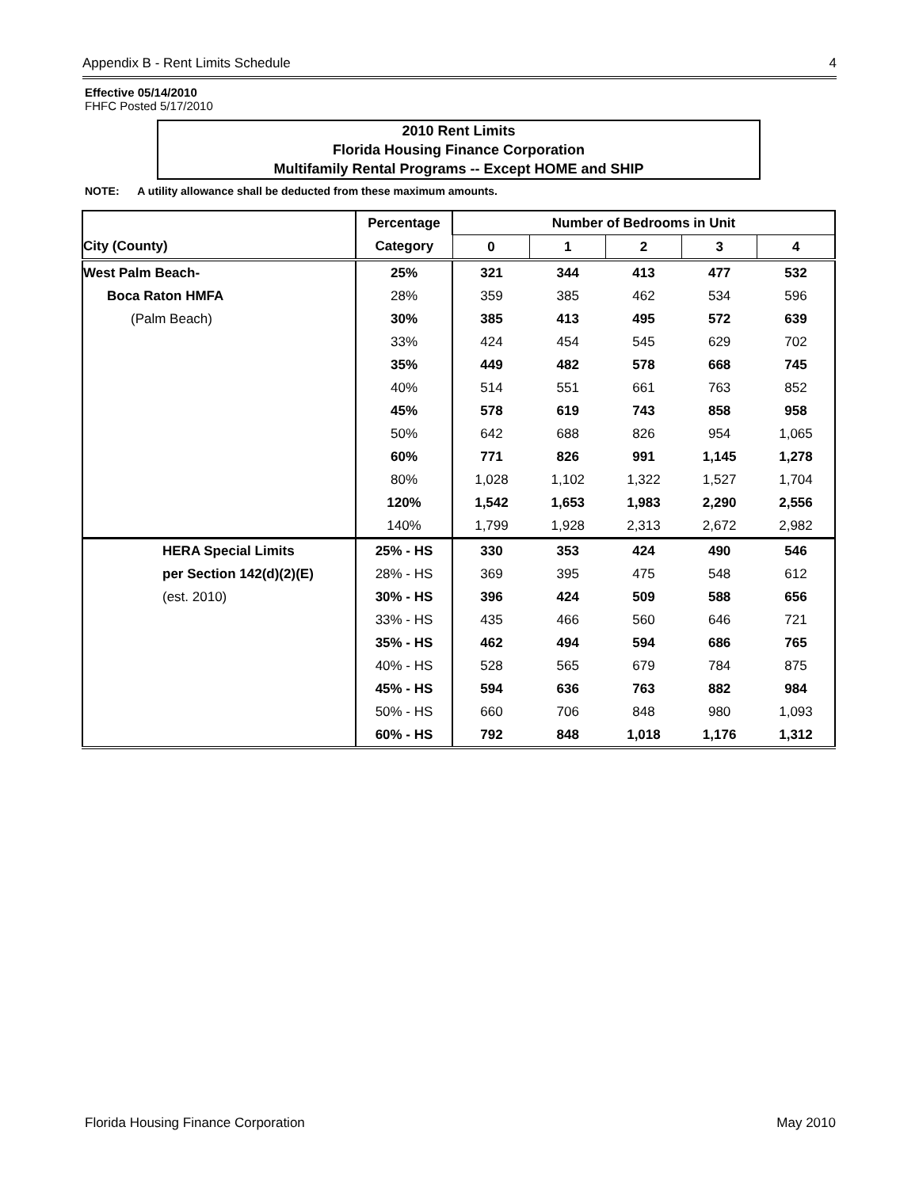Appendix B - Rent Limits Schedule 4
Effective 05/14/2010
FHFC Posted 5/17/2010
2010 Rent Limits
Florida Housing Finance Corporation
Multifamily Rental Programs -- Except HOME and SHIP
NOTE: A utility allowance shall be deducted from these maximum amounts.
| | Percentage | Number of Bedrooms in Unit | | | | |
| --- | --- | --- | --- | --- | --- | --- |
| City (County) | Category | 0 | 1 | 2 | 3 | 4 |
| West Palm Beach- | 25% | 321 | 344 | 413 | 477 | 532 |
| Boca Raton HMFA | 28% | 359 | 385 | 462 | 534 | 596 |
| (Palm Beach) | 30% | 385 | 413 | 495 | 572 | 639 |
| | 33% | 424 | 454 | 545 | 629 | 702 |
| | 35% | 449 | 482 | 578 | 668 | 745 |
| | 40% | 514 | 551 | 661 | 763 | 852 |
| | 45% | 578 | 619 | 743 | 858 | 958 |
| | 50% | 642 | 688 | 826 | 954 | 1,065 |
| | 60% | 771 | 826 | 991 | 1,145 | 1,278 |
| | 80% | 1,028 | 1,102 | 1,322 | 1,527 | 1,704 |
| | 120% | 1,542 | 1,653 | 1,983 | 2,290 | 2,556 |
| | 140% | 1,799 | 1,928 | 2,313 | 2,672 | 2,982 |
| HERA Special Limits | 25% - HS | 330 | 353 | 424 | 490 | 546 |
| per Section 142(d)(2)(E) | 28% - HS | 369 | 395 | 475 | 548 | 612 |
| (est. 2010) | 30% - HS | 396 | 424 | 509 | 588 | 656 |
| | 33% - HS | 435 | 466 | 560 | 646 | 721 |
| | 35% - HS | 462 | 494 | 594 | 686 | 765 |
| | 40% - HS | 528 | 565 | 679 | 784 | 875 |
| | 45% - HS | 594 | 636 | 763 | 882 | 984 |
| | 50% - HS | 660 | 706 | 848 | 980 | 1,093 |
| | 60% - HS | 792 | 848 | 1,018 | 1,176 | 1,312 |
Florida Housing Finance Corporation May 2010